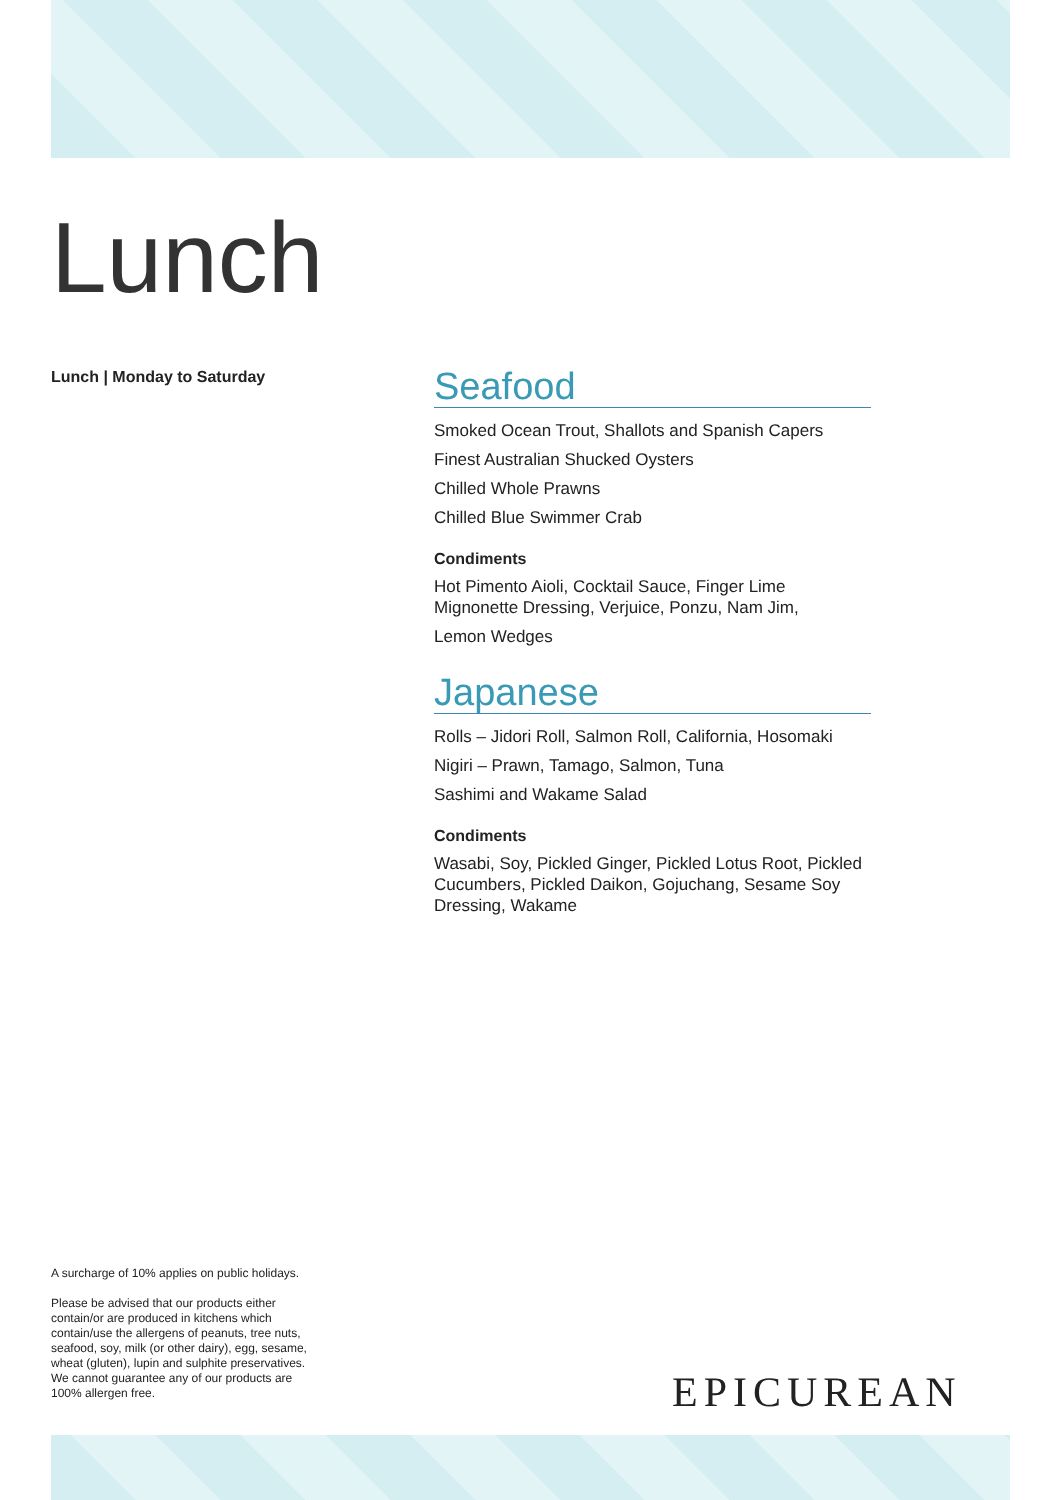Lunch
Lunch | Monday to Saturday
Seafood
Smoked Ocean Trout, Shallots and Spanish Capers
Finest Australian Shucked Oysters
Chilled Whole Prawns
Chilled Blue Swimmer Crab
Condiments
Hot Pimento Aioli, Cocktail Sauce, Finger Lime Mignonette Dressing, Verjuice, Ponzu, Nam Jim,
Lemon Wedges
Japanese
Rolls – Jidori Roll, Salmon Roll, California, Hosomaki
Nigiri – Prawn, Tamago, Salmon, Tuna
Sashimi and Wakame Salad
Condiments
Wasabi, Soy, Pickled Ginger, Pickled Lotus Root, Pickled Cucumbers, Pickled Daikon, Gojuchang, Sesame Soy Dressing, Wakame
A surcharge of 10% applies on public holidays.
Please be advised that our products either contain/or are produced in kitchens which contain/use the allergens of peanuts, tree nuts, seafood, soy, milk (or other dairy), egg, sesame, wheat (gluten), lupin and sulphite preservatives. We cannot guarantee any of our products are 100% allergen free.
EPICUREAN